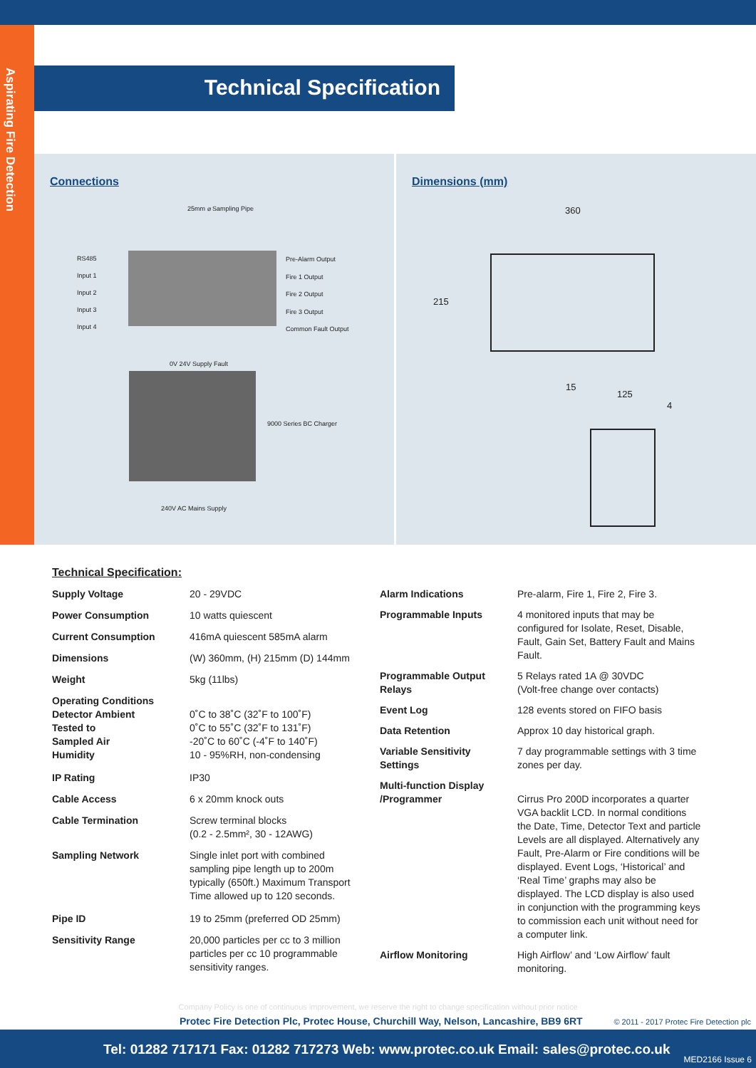Aspirating Fire Detection
Technical Specification
Connections
25mm ⌀ Sampling Pipe
RS485
Input 1
Input 2
Input 3
Input 4
Pre-Alarm Output
Fire 1 Output
Fire 2 Output
Fire 3 Output
Common Fault Output
0V 24V Supply Fault
9000 Series BC Charger
240V AC Mains Supply
Dimensions (mm)
360
215
15
125
4
Technical Specification:
| Supply Voltage | 20 - 29VDC |
| Power Consumption | 10 watts quiescent |
| Current Consumption | 416mA quiescent 585mA alarm |
| Dimensions | (W) 360mm, (H) 215mm (D) 144mm |
| Weight | 5kg (11lbs) |
| Operating Conditions Detector Ambient Tested to Sampled Air Humidity | 0˚C to 38˚C (32˚F to 100˚F) 0˚C to 55˚C (32˚F to 131˚F) -20˚C to 60˚C (-4˚F to 140˚F) 10 - 95%RH, non-condensing |
| IP Rating | IP30 |
| Cable Access | 6 x 20mm knock outs |
| Cable Termination | Screw terminal blocks (0.2 - 2.5mm², 30 - 12AWG) |
| Sampling Network | Single inlet port with combined sampling pipe length up to 200m typically (650ft.) Maximum Transport Time allowed up to 120 seconds. |
| Pipe ID | 19 to 25mm (preferred OD 25mm) |
| Sensitivity Range | 20,000 particles per cc to 3 million particles per cc 10 programmable sensitivity ranges. |
| Alarm Indications | Pre-alarm, Fire 1, Fire 2, Fire 3. |
| Programmable Inputs | 4 monitored inputs that may be configured for Isolate, Reset, Disable, Fault, Gain Set, Battery Fault and Mains Fault. |
| Programmable Output Relays | 5 Relays rated 1A @ 30VDC (Volt-free change over contacts) |
| Event Log | 128 events stored on FIFO basis |
| Data Retention | Approx 10 day historical graph. |
| Variable Sensitivity Settings | 7 day programmable settings with 3 time zones per day. |
| Multi-function Display /Programmer | Cirrus Pro 200D incorporates a quarter VGA backlit LCD. In normal conditions the Date, Time, Detector Text and particle Levels are all displayed. Alternatively any Fault, Pre-Alarm or Fire conditions will be displayed. Event Logs, ‘Historical’ and ‘Real Time’ graphs may also be displayed. The LCD display is also used in conjunction with the programming keys to commission each unit without need for a computer link. |
| Airflow Monitoring | High Airflow’ and ‘Low Airflow’ fault monitoring. |
Company Policy is one of continuous improvement, we reserve the right to change specification without prior notice
Protec Fire Detection Plc, Protec House, Churchill Way, Nelson, Lancashire, BB9 6RT
© 2011 - 2017 Protec Fire Detection plc
Tel: 01282 717171 Fax: 01282 717273 Web: www.protec.co.uk Email: sales@protec.co.uk
MED2166 Issue 6